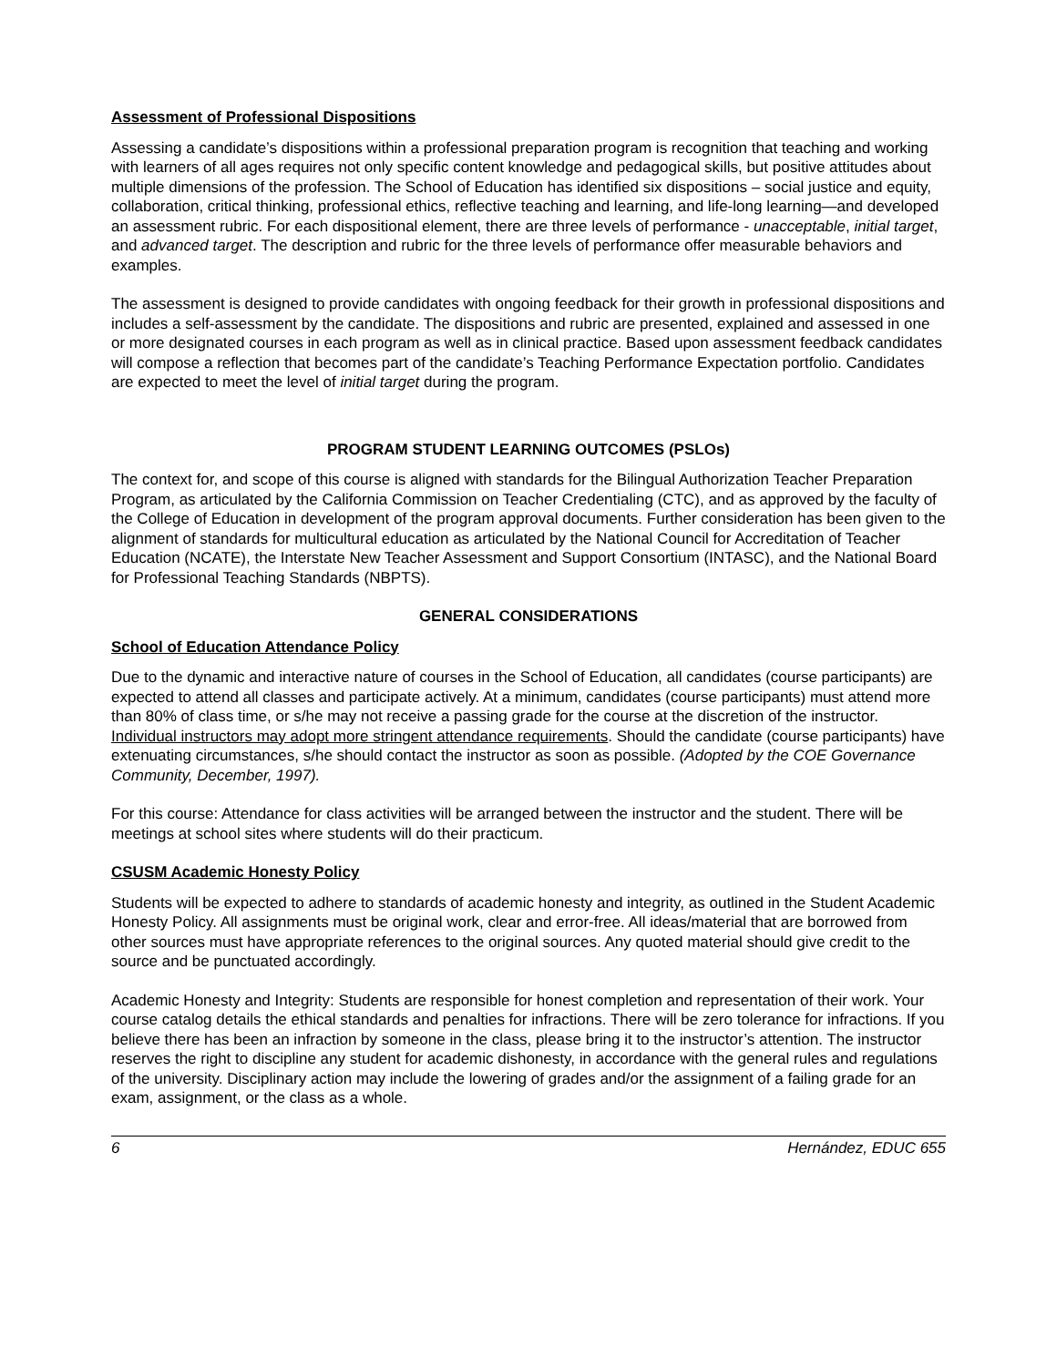Assessment of Professional Dispositions
Assessing a candidate’s dispositions within a professional preparation program is recognition that teaching and working with learners of all ages requires not only specific content knowledge and pedagogical skills, but positive attitudes about multiple dimensions of the profession. The School of Education has identified six dispositions – social justice and equity, collaboration, critical thinking, professional ethics, reflective teaching and learning, and life-long learning—and developed an assessment rubric. For each dispositional element, there are three levels of performance - unacceptable, initial target, and advanced target. The description and rubric for the three levels of performance offer measurable behaviors and examples.
The assessment is designed to provide candidates with ongoing feedback for their growth in professional dispositions and includes a self-assessment by the candidate. The dispositions and rubric are presented, explained and assessed in one or more designated courses in each program as well as in clinical practice. Based upon assessment feedback candidates will compose a reflection that becomes part of the candidate’s Teaching Performance Expectation portfolio. Candidates are expected to meet the level of initial target during the program.
PROGRAM STUDENT LEARNING OUTCOMES (PSLOs)
The context for, and scope of this course is aligned with standards for the Bilingual Authorization Teacher Preparation Program, as articulated by the California Commission on Teacher Credentialing (CTC), and as approved by the faculty of the College of Education in development of the program approval documents. Further consideration has been given to the alignment of standards for multicultural education as articulated by the National Council for Accreditation of Teacher Education (NCATE), the Interstate New Teacher Assessment and Support Consortium (INTASC), and the National Board for Professional Teaching Standards (NBPTS).
GENERAL CONSIDERATIONS
School of Education Attendance Policy
Due to the dynamic and interactive nature of courses in the School of Education, all candidates (course participants) are expected to attend all classes and participate actively. At a minimum, candidates (course participants) must attend more than 80% of class time, or s/he may not receive a passing grade for the course at the discretion of the instructor. Individual instructors may adopt more stringent attendance requirements. Should the candidate (course participants) have extenuating circumstances, s/he should contact the instructor as soon as possible. (Adopted by the COE Governance Community, December, 1997).
For this course: Attendance for class activities will be arranged between the instructor and the student. There will be meetings at school sites where students will do their practicum.
CSUSM Academic Honesty Policy
Students will be expected to adhere to standards of academic honesty and integrity, as outlined in the Student Academic Honesty Policy. All assignments must be original work, clear and error-free. All ideas/material that are borrowed from other sources must have appropriate references to the original sources. Any quoted material should give credit to the source and be punctuated accordingly.
Academic Honesty and Integrity: Students are responsible for honest completion and representation of their work. Your course catalog details the ethical standards and penalties for infractions. There will be zero tolerance for infractions. If you believe there has been an infraction by someone in the class, please bring it to the instructor’s attention. The instructor reserves the right to discipline any student for academic dishonesty, in accordance with the general rules and regulations of the university. Disciplinary action may include the lowering of grades and/or the assignment of a failing grade for an exam, assignment, or the class as a whole.
6 Hernández, EDUC 655